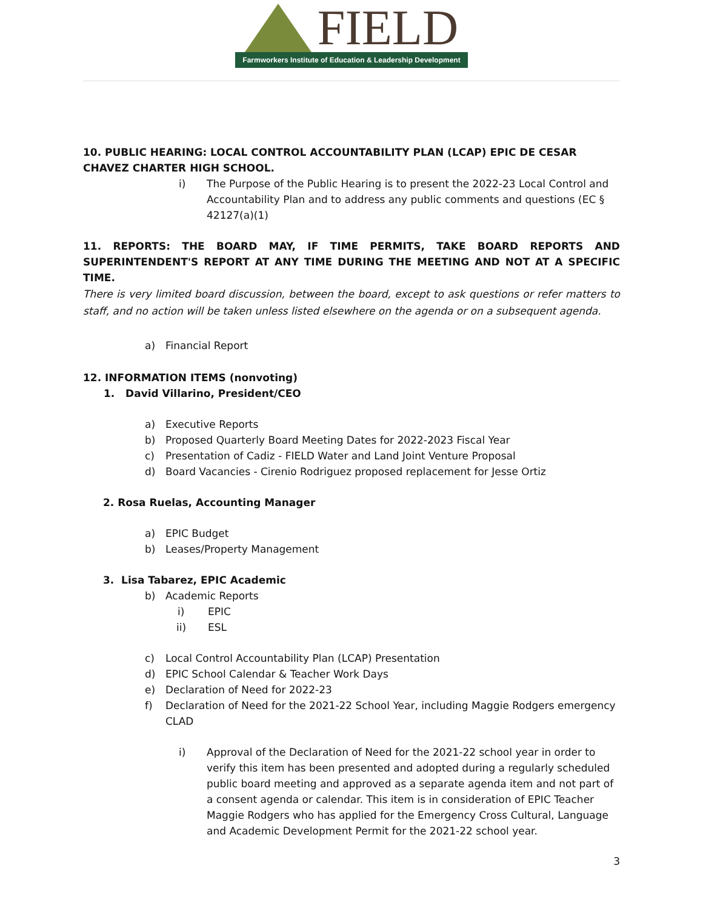FIELD
Farmworkers Institute of Education & Leadership Development
10. PUBLIC HEARING: LOCAL CONTROL ACCOUNTABILITY PLAN (LCAP) EPIC DE CESAR CHAVEZ CHARTER HIGH SCHOOL.
i) The Purpose of the Public Hearing is to present the 2022-23 Local Control and Accountability Plan and to address any public comments and questions (EC § 42127(a)(1)
11. REPORTS: THE BOARD MAY, IF TIME PERMITS, TAKE BOARD REPORTS AND SUPERINTENDENT'S REPORT AT ANY TIME DURING THE MEETING AND NOT AT A SPECIFIC TIME.
There is very limited board discussion, between the board, except to ask questions or refer matters to staff, and no action will be taken unless listed elsewhere on the agenda or on a subsequent agenda.
a) Financial Report
12. INFORMATION ITEMS (nonvoting)
1. David Villarino, President/CEO
a) Executive Reports
b) Proposed Quarterly Board Meeting Dates for 2022-2023 Fiscal Year
c) Presentation of Cadiz - FIELD Water and Land Joint Venture Proposal
d) Board Vacancies - Cirenio Rodriguez proposed replacement for Jesse Ortiz
2. Rosa Ruelas, Accounting Manager
a) EPIC Budget
b) Leases/Property Management
3. Lisa Tabarez, EPIC Academic
b) Academic Reports
i) EPIC
ii) ESL
c) Local Control Accountability Plan (LCAP) Presentation
d) EPIC School Calendar & Teacher Work Days
e) Declaration of Need for 2022-23
f) Declaration of Need for the 2021-22 School Year, including Maggie Rodgers emergency CLAD
i) Approval of the Declaration of Need for the 2021-22 school year in order to verify this item has been presented and adopted during a regularly scheduled public board meeting and approved as a separate agenda item and not part of a consent agenda or calendar. This item is in consideration of EPIC Teacher Maggie Rodgers who has applied for the Emergency Cross Cultural, Language and Academic Development Permit for the 2021-22 school year.
3